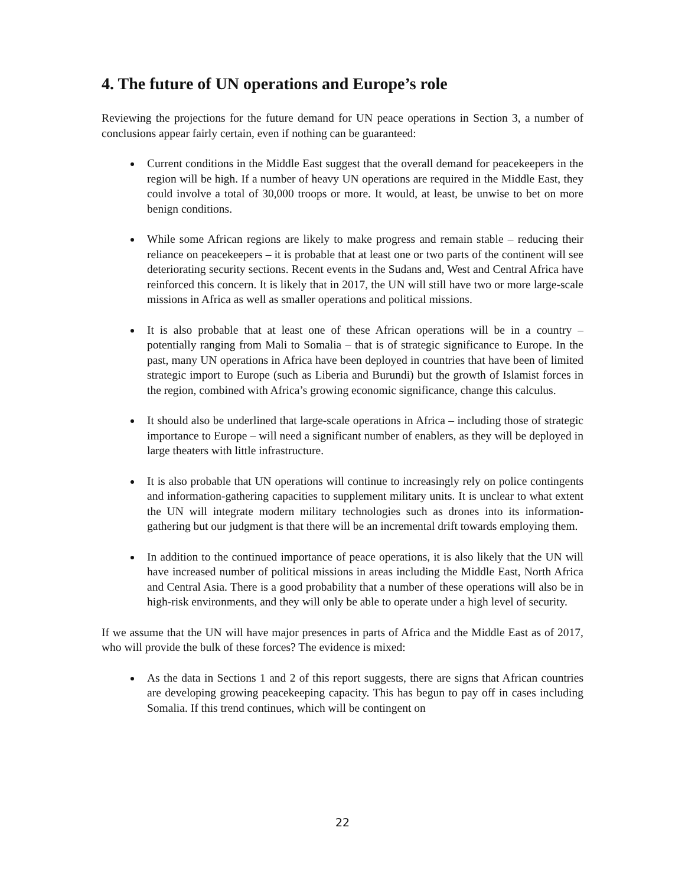4. The future of UN operations and Europe’s role
Reviewing the projections for the future demand for UN peace operations in Section 3, a number of conclusions appear fairly certain, even if nothing can be guaranteed:
Current conditions in the Middle East suggest that the overall demand for peacekeepers in the region will be high. If a number of heavy UN operations are required in the Middle East, they could involve a total of 30,000 troops or more. It would, at least, be unwise to bet on more benign conditions.
While some African regions are likely to make progress and remain stable – reducing their reliance on peacekeepers – it is probable that at least one or two parts of the continent will see deteriorating security sections. Recent events in the Sudans and, West and Central Africa have reinforced this concern. It is likely that in 2017, the UN will still have two or more large-scale missions in Africa as well as smaller operations and political missions.
It is also probable that at least one of these African operations will be in a country – potentially ranging from Mali to Somalia – that is of strategic significance to Europe. In the past, many UN operations in Africa have been deployed in countries that have been of limited strategic import to Europe (such as Liberia and Burundi) but the growth of Islamist forces in the region, combined with Africa’s growing economic significance, change this calculus.
It should also be underlined that large-scale operations in Africa – including those of strategic importance to Europe – will need a significant number of enablers, as they will be deployed in large theaters with little infrastructure.
It is also probable that UN operations will continue to increasingly rely on police contingents and information-gathering capacities to supplement military units. It is unclear to what extent the UN will integrate modern military technologies such as drones into its information-gathering but our judgment is that there will be an incremental drift towards employing them.
In addition to the continued importance of peace operations, it is also likely that the UN will have increased number of political missions in areas including the Middle East, North Africa and Central Asia. There is a good probability that a number of these operations will also be in high-risk environments, and they will only be able to operate under a high level of security.
If we assume that the UN will have major presences in parts of Africa and the Middle East as of 2017, who will provide the bulk of these forces? The evidence is mixed:
As the data in Sections 1 and 2 of this report suggests, there are signs that African countries are developing growing peacekeeping capacity. This has begun to pay off in cases including Somalia. If this trend continues, which will be contingent on
22